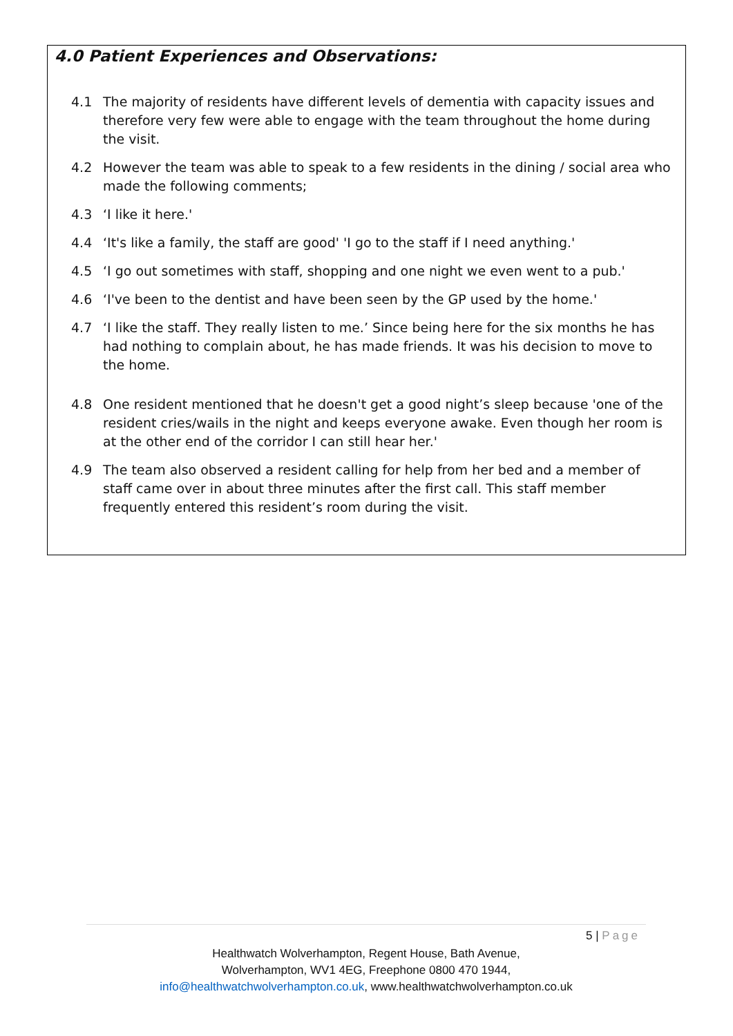4.0 Patient Experiences and Observations:
4.1 The majority of residents have different levels of dementia with capacity issues and therefore very few were able to engage with the team throughout the home during the visit.
4.2 However the team was able to speak to a few residents in the dining / social area who made the following comments;
4.3 ‘I like it here.'
4.4 ‘It's like a family, the staff are good' 'I go to the staff if I need anything.'
4.5 ‘I go out sometimes with staff, shopping and one night we even went to a pub.'
4.6 ‘I've been to the dentist and have been seen by the GP used by the home.'
4.7 ‘I like the staff. They really listen to me.’ Since being here for the six months he has had nothing to complain about, he has made friends. It was his decision to move to the home.
4.8 One resident mentioned that he doesn't get a good night’s sleep because 'one of the resident cries/wails in the night and keeps everyone awake. Even though her room is at the other end of the corridor I can still hear her.'
4.9 The team also observed a resident calling for help from her bed and a member of staff came over in about three minutes after the first call. This staff member frequently entered this resident’s room during the visit.
5 | Page
Healthwatch Wolverhampton, Regent House, Bath Avenue,
Wolverhampton, WV1 4EG, Freephone 0800 470 1944,
info@healthwatchwolverhampton.co.uk, www.healthwatchwolverhampton.co.uk